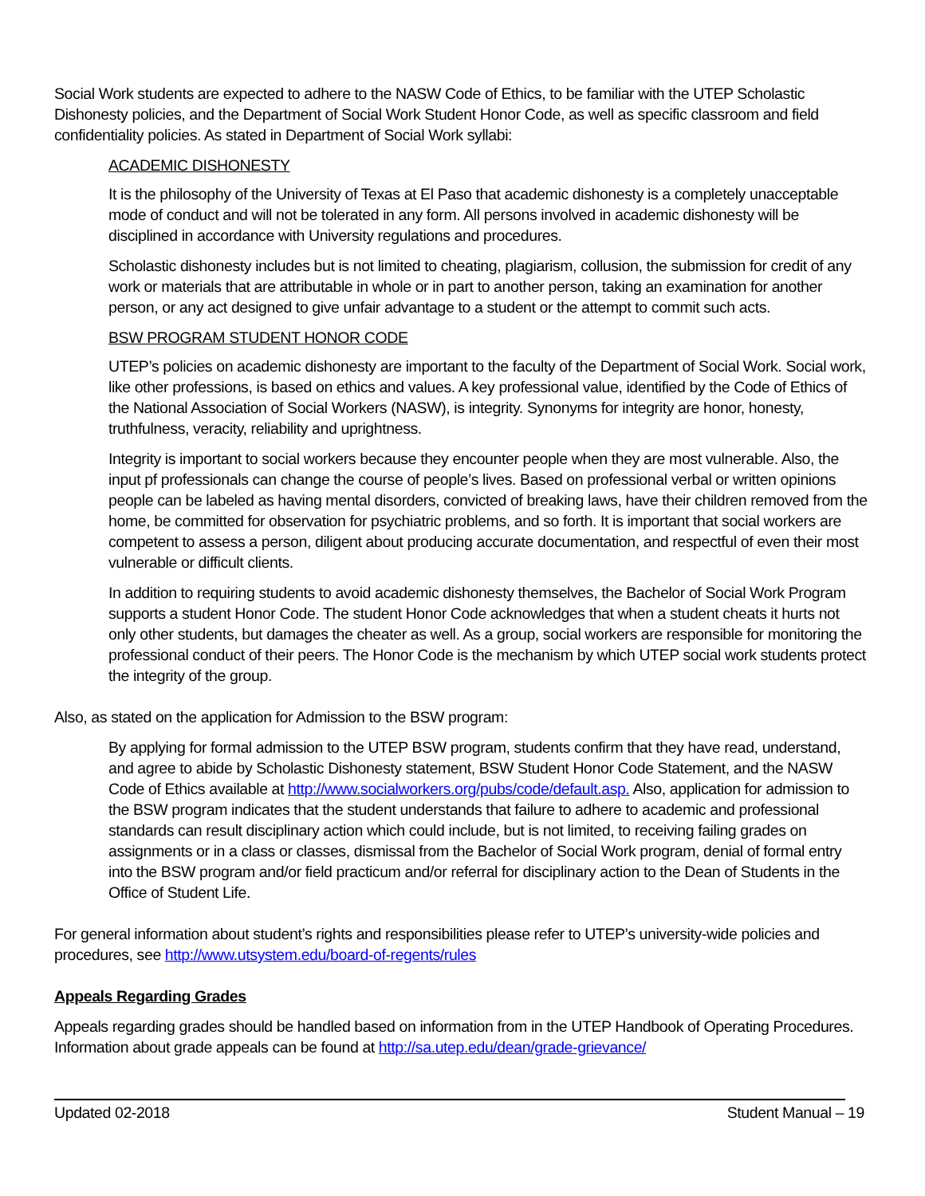Social Work students are expected to adhere to the NASW Code of Ethics, to be familiar with the UTEP Scholastic Dishonesty policies, and the Department of Social Work Student Honor Code, as well as specific classroom and field confidentiality policies. As stated in Department of Social Work syllabi:
ACADEMIC DISHONESTY
It is the philosophy of the University of Texas at El Paso that academic dishonesty is a completely unacceptable mode of conduct and will not be tolerated in any form. All persons involved in academic dishonesty will be disciplined in accordance with University regulations and procedures.
Scholastic dishonesty includes but is not limited to cheating, plagiarism, collusion, the submission for credit of any work or materials that are attributable in whole or in part to another person, taking an examination for another person, or any act designed to give unfair advantage to a student or the attempt to commit such acts.
BSW PROGRAM STUDENT HONOR CODE
UTEP’s policies on academic dishonesty are important to the faculty of the Department of Social Work. Social work, like other professions, is based on ethics and values. A key professional value, identified by the Code of Ethics of the National Association of Social Workers (NASW), is integrity. Synonyms for integrity are honor, honesty, truthfulness, veracity, reliability and uprightness.
Integrity is important to social workers because they encounter people when they are most vulnerable. Also, the input pf professionals can change the course of people’s lives. Based on professional verbal or written opinions people can be labeled as having mental disorders, convicted of breaking laws, have their children removed from the home, be committed for observation for psychiatric problems, and so forth. It is important that social workers are competent to assess a person, diligent about producing accurate documentation, and respectful of even their most vulnerable or difficult clients.
In addition to requiring students to avoid academic dishonesty themselves, the Bachelor of Social Work Program supports a student Honor Code. The student Honor Code acknowledges that when a student cheats it hurts not only other students, but damages the cheater as well. As a group, social workers are responsible for monitoring the professional conduct of their peers. The Honor Code is the mechanism by which UTEP social work students protect the integrity of the group.
Also, as stated on the application for Admission to the BSW program:
By applying for formal admission to the UTEP BSW program, students confirm that they have read, understand, and agree to abide by Scholastic Dishonesty statement, BSW Student Honor Code Statement, and the NASW Code of Ethics available at http://www.socialworkers.org/pubs/code/default.asp. Also, application for admission to the BSW program indicates that the student understands that failure to adhere to academic and professional standards can result disciplinary action which could include, but is not limited, to receiving failing grades on assignments or in a class or classes, dismissal from the Bachelor of Social Work program, denial of formal entry into the BSW program and/or field practicum and/or referral for disciplinary action to the Dean of Students in the Office of Student Life.
For general information about student’s rights and responsibilities please refer to UTEP’s university-wide policies and procedures, see http://www.utsystem.edu/board-of-regents/rules
Appeals Regarding Grades
Appeals regarding grades should be handled based on information from in the UTEP Handbook of Operating Procedures. Information about grade appeals can be found at http://sa.utep.edu/dean/grade-grievance/
Updated 02-2018 Student Manual – 19